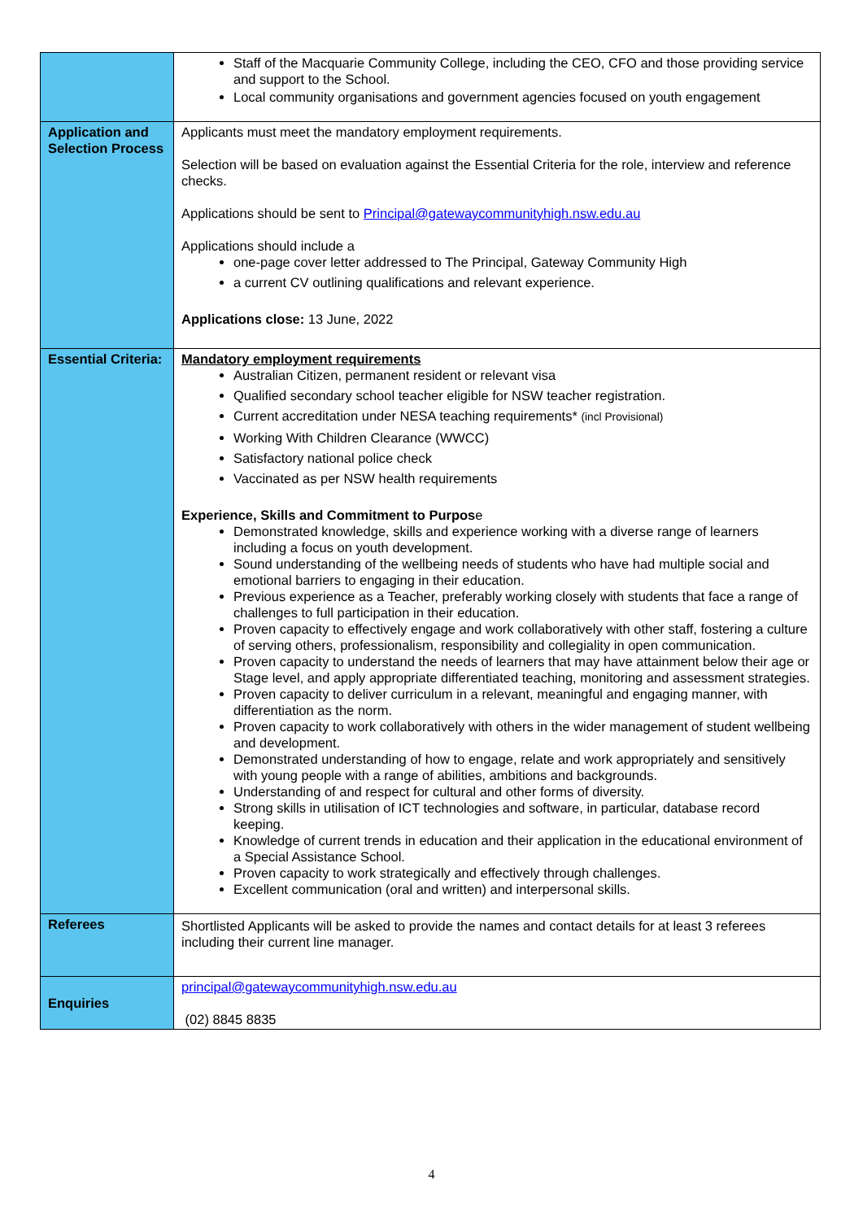| | Staff of the Macquarie Community College, including the CEO, CFO and those providing service and support to the School. Local community organisations and government agencies focused on youth engagement |
| Application and Selection Process | Applicants must meet the mandatory employment requirements. Selection will be based on evaluation against the Essential Criteria for the role, interview and reference checks. Applications should be sent to Principal@gatewaycommunityhigh.nsw.edu.au Applications should include a one-page cover letter addressed to The Principal, Gateway Community High a current CV outlining qualifications and relevant experience. Applications close: 13 June, 2022 |
| Essential Criteria: | Mandatory employment requirements Australian Citizen, permanent resident or relevant visa Qualified secondary school teacher eligible for NSW teacher registration. Current accreditation under NESA teaching requirements* (incl Provisional) Working With Children Clearance (WWCC) Satisfactory national police check Vaccinated as per NSW health requirements Experience, Skills and Commitment to Purpos e Demonstrated knowledge, skills and experience working with a diverse range of learners including a focus on youth development. Sound understanding of the wellbeing needs of students who have had multiple social and emotional barriers to engaging in their education. Previous experience as a Teacher, preferably working closely with students that face a range of challenges to full participation in their education. Proven capacity to effectively engage and work collaboratively with other staff, fostering a culture of serving others, professionalism, responsibility and collegiality in open communication. Proven capacity to understand the needs of learners that may have attainment below their age or Stage level, and apply appropriate differentiated teaching, monitoring and assessment strategies. Proven capacity to deliver curriculum in a relevant, meaningful and engaging manner, with differentiation as the norm. Proven capacity to work collaboratively with others in the wider management of student wellbeing and development. Demonstrated understanding of how to engage, relate and work appropriately and sensitively with young people with a range of abilities, ambitions and backgrounds. Understanding of and respect for cultural and other forms of diversity. Strong skills in utilisation of ICT technologies and software, in particular, database record keeping. Knowledge of current trends in education and their application in the educational environment of a Special Assistance School. Proven capacity to work strategically and effectively through challenges. Excellent communication (oral and written) and interpersonal skills. |
| Referees | Shortlisted Applicants will be asked to provide the names and contact details for at least 3 referees including their current line manager. |
| Enquiries | principal@gatewaycommunityhigh.nsw.edu.au (02) 8845 8835 |
4